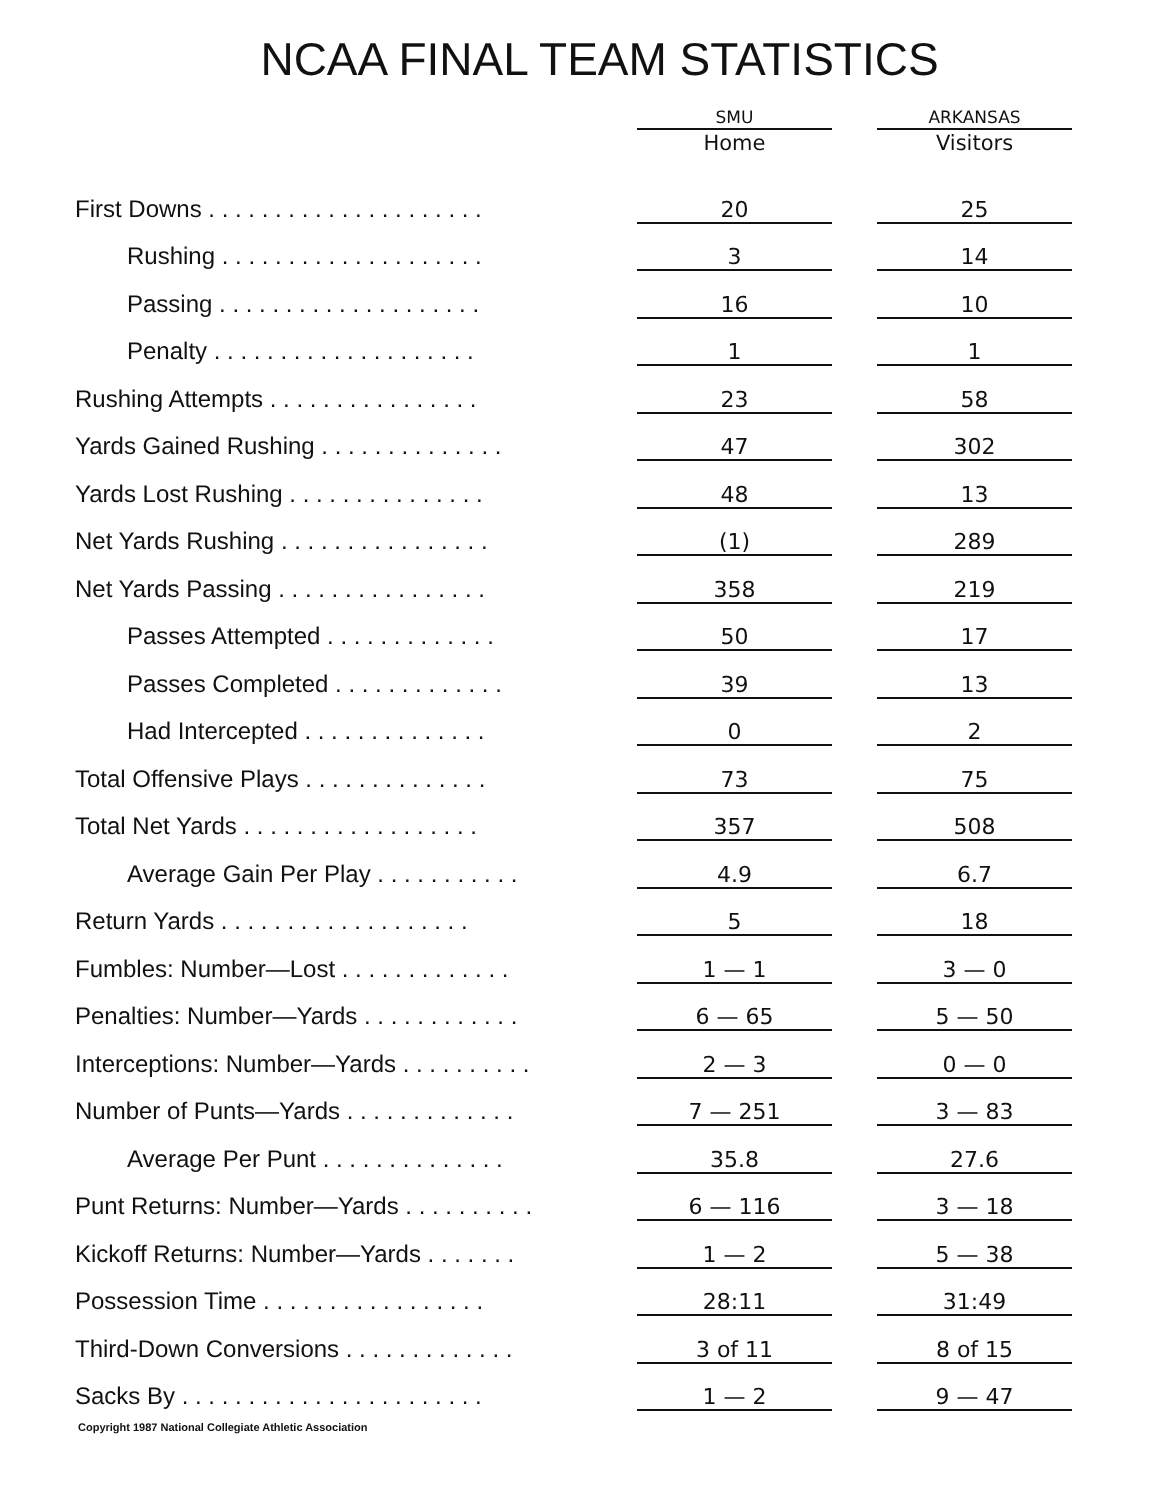NCAA FINAL TEAM STATISTICS
| | SMU Home | | ARKANSAS Visitors |
| --- | --- | --- | --- |
| First Downs . . . . . . . . . . . . . . . . . . . . . | 20 | | 25 |
| Rushing . . . . . . . . . . . . . . . . . . . . | 3 | | 14 |
| Passing . . . . . . . . . . . . . . . . . . . . | 16 | | 10 |
| Penalty . . . . . . . . . . . . . . . . . . . . | 1 | | 1 |
| Rushing Attempts . . . . . . . . . . . . . . . . | 23 | | 58 |
| Yards Gained Rushing . . . . . . . . . . . . . . | 47 | | 302 |
| Yards Lost Rushing . . . . . . . . . . . . . . . | 48 | | 13 |
| Net Yards Rushing . . . . . . . . . . . . . . . . | (1) | | 289 |
| Net Yards Passing . . . . . . . . . . . . . . . . | 358 | | 219 |
| Passes Attempted . . . . . . . . . . . . . | 50 | | 17 |
| Passes Completed . . . . . . . . . . . . . | 39 | | 13 |
| Had Intercepted . . . . . . . . . . . . . . | 0 | | 2 |
| Total Offensive Plays . . . . . . . . . . . . . . | 73 | | 75 |
| Total Net Yards . . . . . . . . . . . . . . . . . . | 357 | | 508 |
| Average Gain Per Play . . . . . . . . . . . | 4.9 | | 6.7 |
| Return Yards . . . . . . . . . . . . . . . . . . . | 5 | | 18 |
| Fumbles: Number—Lost . . . . . . . . . . . . . | 1 — 1 | | 3 — 0 |
| Penalties: Number—Yards . . . . . . . . . . . . | 6 — 65 | | 5 — 50 |
| Interceptions: Number—Yards . . . . . . . . . . | 2 — 3 | | 0 — 0 |
| Number of Punts—Yards . . . . . . . . . . . . . | 7 — 251 | | 3 — 83 |
| Average Per Punt . . . . . . . . . . . . . . | 35.8 | | 27.6 |
| Punt Returns: Number—Yards . . . . . . . . . . | 6 — 116 | | 3 — 18 |
| Kickoff Returns: Number—Yards . . . . . . . | 1 — 2 | | 5 — 38 |
| Possession Time . . . . . . . . . . . . . . . . . | 28:11 | | 31:49 |
| Third-Down Conversions . . . . . . . . . . . . . | 3 of 11 | | 8 of 15 |
| Sacks By . . . . . . . . . . . . . . . . . . . . . . . | 1 — 2 | | 9 — 47 |
Copyright 1987 National Collegiate Athletic Association